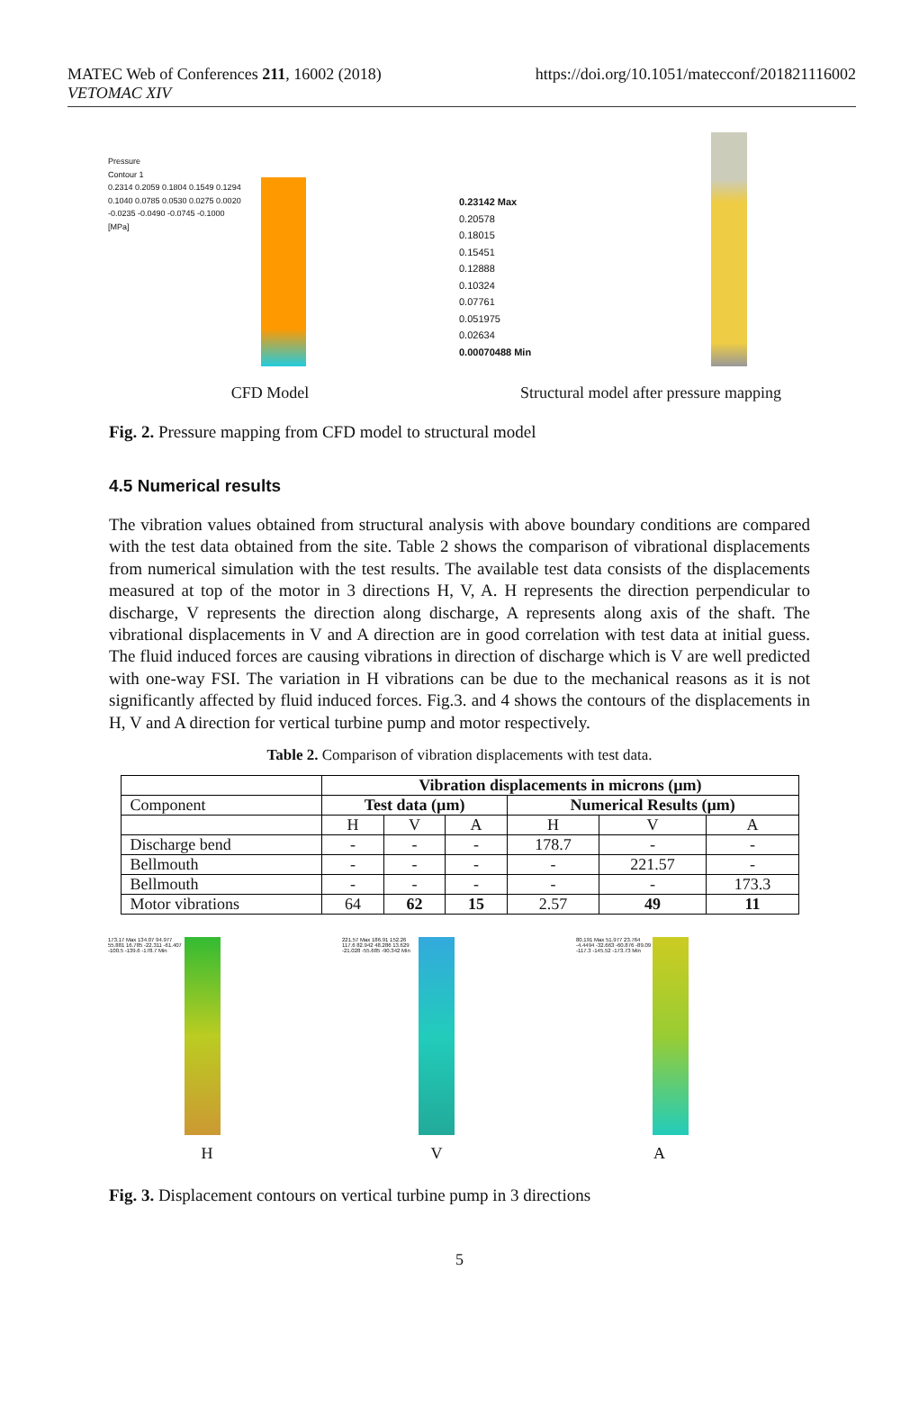MATEC Web of Conferences 211, 16002 (2018)
VETOMAC XIV
https://doi.org/10.1051/matecconf/201821116002
Pressure
Contour 1
0.2314 0.2059 0.1804 0.1549 0.1294 0.1040 0.0785 0.0530 0.0275 0.0020 -0.0235 -0.0490 -0.0745 -0.1000
[MPa]
0.23142 Max
0.20578
0.18015
0.15451
0.12888
0.10324
0.07761
0.051975
0.02634
0.00070488 Min
CFD Model Structural model after pressure mapping
Fig. 2. Pressure mapping from CFD model to structural model
4.5 Numerical results
The vibration values obtained from structural analysis with above boundary conditions are compared with the test data obtained from the site. Table 2 shows the comparison of vibrational displacements from numerical simulation with the test results. The available test data consists of the displacements measured at top of the motor in 3 directions H, V, A. H represents the direction perpendicular to discharge, V represents the direction along discharge, A represents along axis of the shaft. The vibrational displacements in V and A direction are in good correlation with test data at initial guess. The fluid induced forces are causing vibrations in direction of discharge which is V are well predicted with one-way FSI. The variation in H vibrations can be due to the mechanical reasons as it is not significantly affected by fluid induced forces. Fig.3. and 4 shows the contours of the displacements in H, V and A direction for vertical turbine pump and motor respectively.
Table 2. Comparison of vibration displacements with test data.
| | Vibration displacements in microns (µm) | | | | | |
| Component | Test data (µm) | | | Numerical Results (µm) | | |
| | H | V | A | H | V | A |
| Discharge bend | - | - | - | 178.7 | - | - |
| Bellmouth | - | - | - | - | 221.57 | - |
| Bellmouth | - | - | - | - | - | 173.3 |
| Motor vibrations | 64 | 62 | 15 | 2.57 | 49 | 11 |
173.17 Max 134.07 94.977 55.881 16.785 -22.311 -61.407 -100.5 -139.6 -178.7 Min
221.57 Max 186.91 152.26 117.6 82.942 48.286 13.629 -21.028 -55.685 -90.342 Min
80.191 Max 51.977 23.764 -4.4494 -32.663 -60.876 -89.09 -117.3 -145.52 -173.73 Min
H V A
Fig. 3. Displacement contours on vertical turbine pump in 3 directions
5